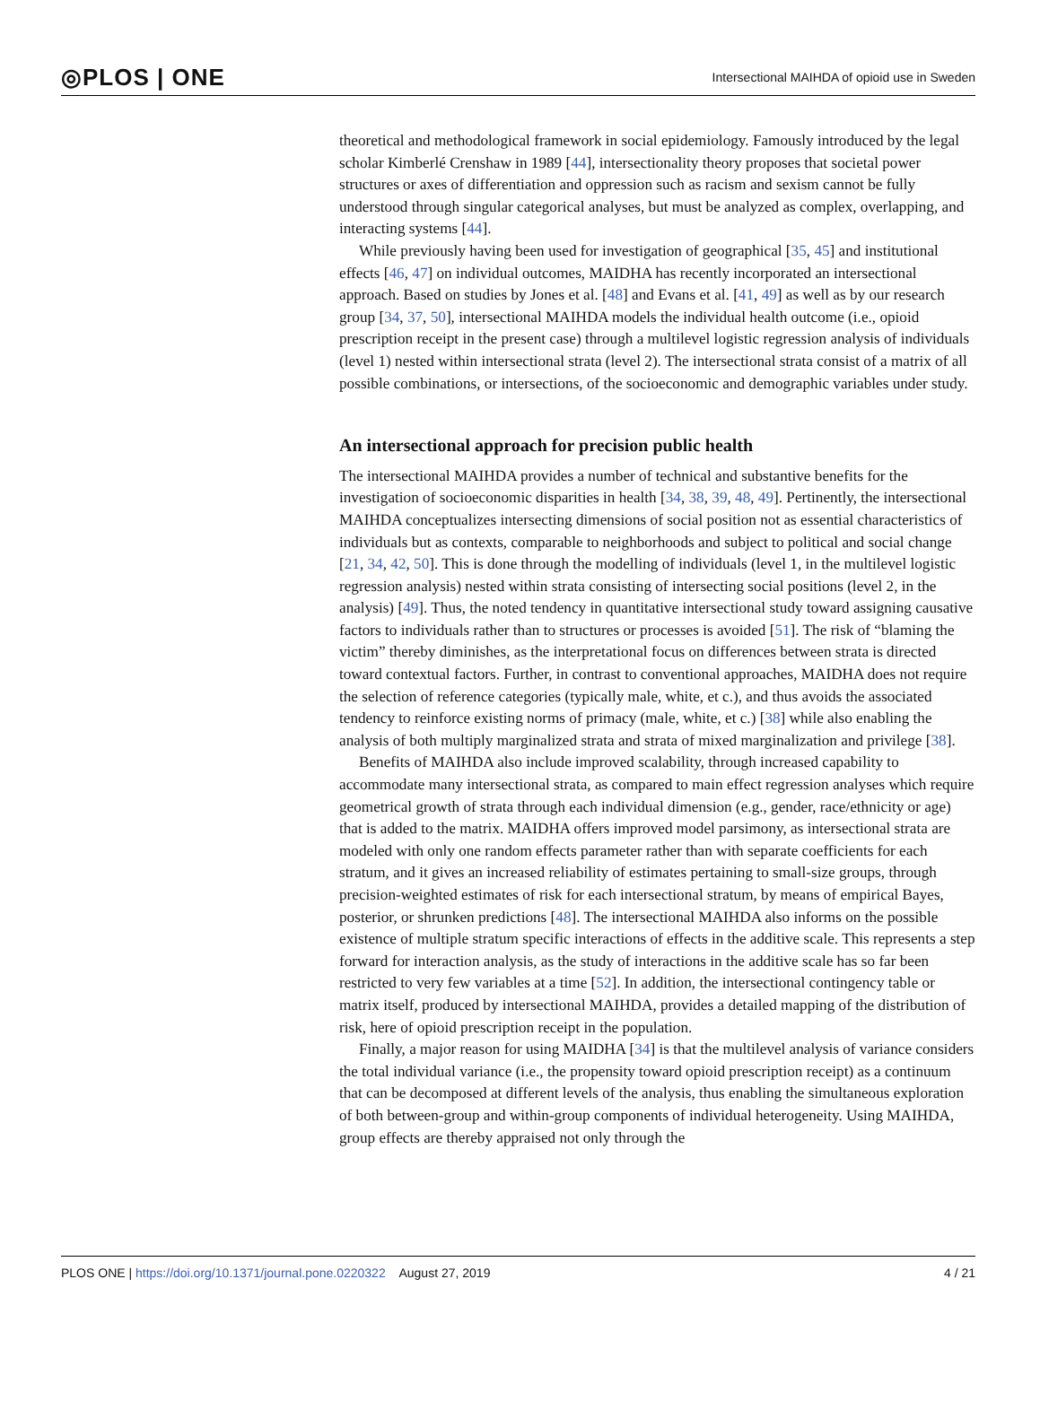◎PLOS | ONE Intersectional MAIHDA of opioid use in Sweden
theoretical and methodological framework in social epidemiology. Famously introduced by the legal scholar Kimberlé Crenshaw in 1989 [44], intersectionality theory proposes that societal power structures or axes of differentiation and oppression such as racism and sexism cannot be fully understood through singular categorical analyses, but must be analyzed as complex, overlapping, and interacting systems [44].
While previously having been used for investigation of geographical [35, 45] and institutional effects [46, 47] on individual outcomes, MAIDHA has recently incorporated an intersectional approach. Based on studies by Jones et al. [48] and Evans et al. [41, 49] as well as by our research group [34, 37, 50], intersectional MAIHDA models the individual health outcome (i.e., opioid prescription receipt in the present case) through a multilevel logistic regression analysis of individuals (level 1) nested within intersectional strata (level 2). The intersectional strata consist of a matrix of all possible combinations, or intersections, of the socioeconomic and demographic variables under study.
An intersectional approach for precision public health
The intersectional MAIHDA provides a number of technical and substantive benefits for the investigation of socioeconomic disparities in health [34, 38, 39, 48, 49]. Pertinently, the intersectional MAIHDA conceptualizes intersecting dimensions of social position not as essential characteristics of individuals but as contexts, comparable to neighborhoods and subject to political and social change [21, 34, 42, 50]. This is done through the modelling of individuals (level 1, in the multilevel logistic regression analysis) nested within strata consisting of intersecting social positions (level 2, in the analysis) [49]. Thus, the noted tendency in quantitative intersectional study toward assigning causative factors to individuals rather than to structures or processes is avoided [51]. The risk of “blaming the victim” thereby diminishes, as the interpretational focus on differences between strata is directed toward contextual factors. Further, in contrast to conventional approaches, MAIDHA does not require the selection of reference categories (typically male, white, et c.), and thus avoids the associated tendency to reinforce existing norms of primacy (male, white, et c.) [38] while also enabling the analysis of both multiply marginalized strata and strata of mixed marginalization and privilege [38].
Benefits of MAIHDA also include improved scalability, through increased capability to accommodate many intersectional strata, as compared to main effect regression analyses which require geometrical growth of strata through each individual dimension (e.g., gender, race/ethnicity or age) that is added to the matrix. MAIDHA offers improved model parsimony, as intersectional strata are modeled with only one random effects parameter rather than with separate coefficients for each stratum, and it gives an increased reliability of estimates pertaining to small-size groups, through precision-weighted estimates of risk for each intersectional stratum, by means of empirical Bayes, posterior, or shrunken predictions [48]. The intersectional MAIHDA also informs on the possible existence of multiple stratum specific interactions of effects in the additive scale. This represents a step forward for interaction analysis, as the study of interactions in the additive scale has so far been restricted to very few variables at a time [52]. In addition, the intersectional contingency table or matrix itself, produced by intersectional MAIHDA, provides a detailed mapping of the distribution of risk, here of opioid prescription receipt in the population.
Finally, a major reason for using MAIDHA [34] is that the multilevel analysis of variance considers the total individual variance (i.e., the propensity toward opioid prescription receipt) as a continuum that can be decomposed at different levels of the analysis, thus enabling the simultaneous exploration of both between-group and within-group components of individual heterogeneity. Using MAIHDA, group effects are thereby appraised not only through the
PLOS ONE | https://doi.org/10.1371/journal.pone.0220322 August 27, 2019 4 / 21